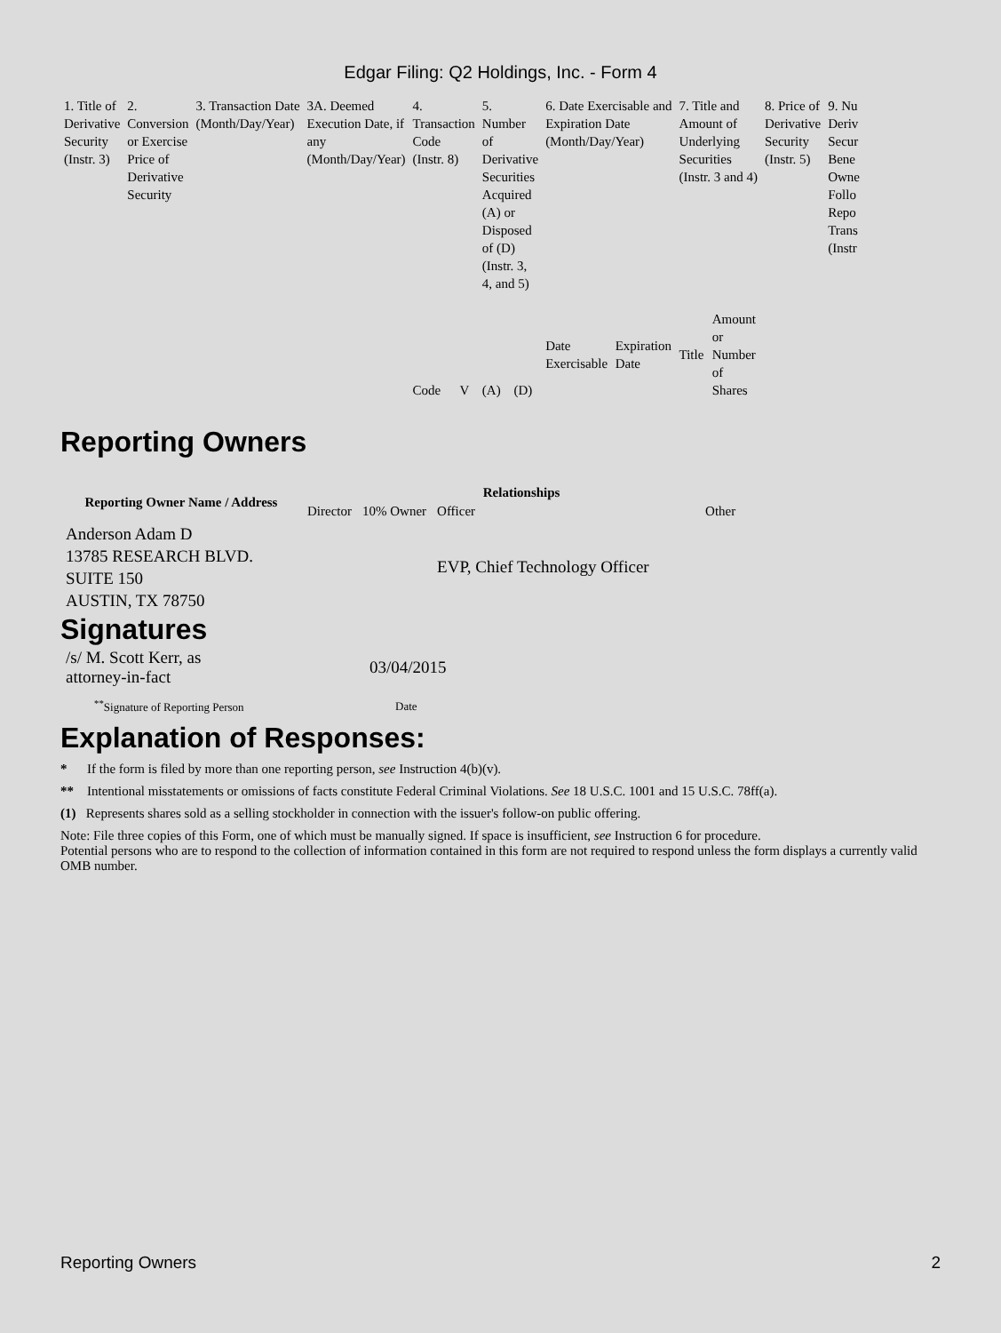Edgar Filing: Q2 Holdings, Inc. - Form 4
| 1. Title of Derivative Security (Instr. 3) | 2. Conversion or Exercise Price of Derivative Security | 3. Transaction Date (Month/Day/Year) | 3A. Deemed Execution Date, if any (Month/Day/Year) | 4. Transaction Code (Instr. 8) | | 5. Number of Derivative Securities Acquired (A) or Disposed of (D) (Instr. 3, 4, and 5) | | 6. Date Exercisable and Expiration Date (Month/Day/Year) | | 7. Title and Amount of Underlying Securities (Instr. 3 and 4) | | 8. Price of Derivative Security (Instr. 5) | 9. Nu Deriv Secur Bene Owne Follo Repo Trans (Instr |
| | | | | Code | V | (A) | (D) | Date Exercisable | Expiration Date | Title | Amount or Number of Shares | | |
Reporting Owners
| Reporting Owner Name / Address | Relationships | | | |
| --- | --- | --- | --- | --- |
| | Director | 10% Owner | Officer | Other |
| Anderson Adam D 13785 RESEARCH BLVD. SUITE 150 AUSTIN, TX 78750 | | | EVP, Chief Technology Officer | |
Signatures
| /s/ M. Scott Kerr, as attorney-in-fact | 03/04/2015 |
| <sup>**</sup> Signature of Reporting Person | Date |
Explanation of Responses:
* If the form is filed by more than one reporting person, see Instruction 4(b)(v).
** Intentional misstatements or omissions of facts constitute Federal Criminal Violations. See 18 U.S.C. 1001 and 15 U.S.C. 78ff(a).
(1) Represents shares sold as a selling stockholder in connection with the issuer's follow-on public offering.
Note: File three copies of this Form, one of which must be manually signed. If space is insufficient, see Instruction 6 for procedure.
Potential persons who are to respond to the collection of information contained in this form are not required to respond unless the form displays a currently valid OMB number.
Reporting Owners 2